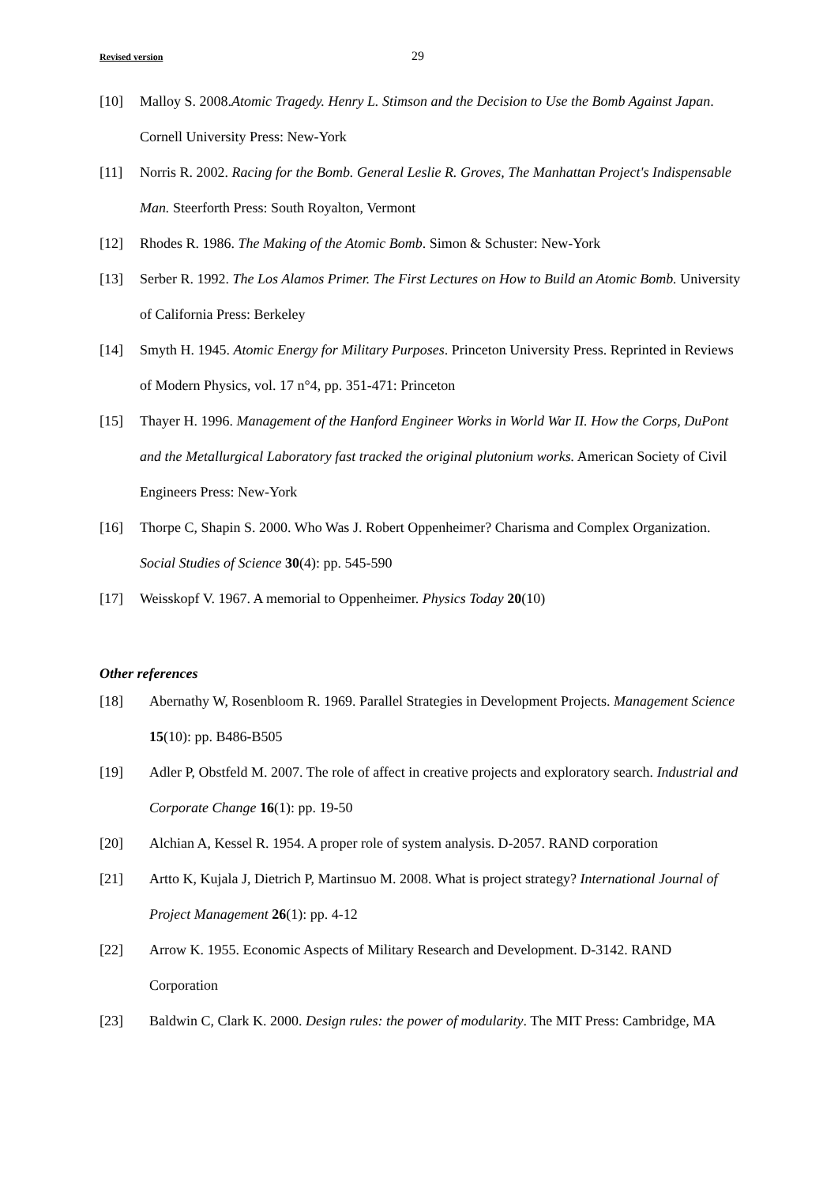Revised version 29
[10] Malloy S. 2008.Atomic Tragedy. Henry L. Stimson and the Decision to Use the Bomb Against Japan. Cornell University Press: New-York
[11] Norris R. 2002. Racing for the Bomb. General Leslie R. Groves, The Manhattan Project's Indispensable Man. Steerforth Press: South Royalton, Vermont
[12] Rhodes R. 1986. The Making of the Atomic Bomb. Simon & Schuster: New-York
[13] Serber R. 1992. The Los Alamos Primer. The First Lectures on How to Build an Atomic Bomb. University of California Press: Berkeley
[14] Smyth H. 1945. Atomic Energy for Military Purposes. Princeton University Press. Reprinted in Reviews of Modern Physics, vol. 17 n°4, pp. 351-471: Princeton
[15] Thayer H. 1996. Management of the Hanford Engineer Works in World War II. How the Corps, DuPont and the Metallurgical Laboratory fast tracked the original plutonium works. American Society of Civil Engineers Press: New-York
[16] Thorpe C, Shapin S. 2000. Who Was J. Robert Oppenheimer? Charisma and Complex Organization. Social Studies of Science 30(4): pp. 545-590
[17] Weisskopf V. 1967. A memorial to Oppenheimer. Physics Today 20(10)
Other references
[18] Abernathy W, Rosenbloom R. 1969. Parallel Strategies in Development Projects. Management Science 15(10): pp. B486-B505
[19] Adler P, Obstfeld M. 2007. The role of affect in creative projects and exploratory search. Industrial and Corporate Change 16(1): pp. 19-50
[20] Alchian A, Kessel R. 1954. A proper role of system analysis. D-2057. RAND corporation
[21] Artto K, Kujala J, Dietrich P, Martinsuo M. 2008. What is project strategy? International Journal of Project Management 26(1): pp. 4-12
[22] Arrow K. 1955. Economic Aspects of Military Research and Development. D-3142. RAND Corporation
[23] Baldwin C, Clark K. 2000. Design rules: the power of modularity. The MIT Press: Cambridge, MA